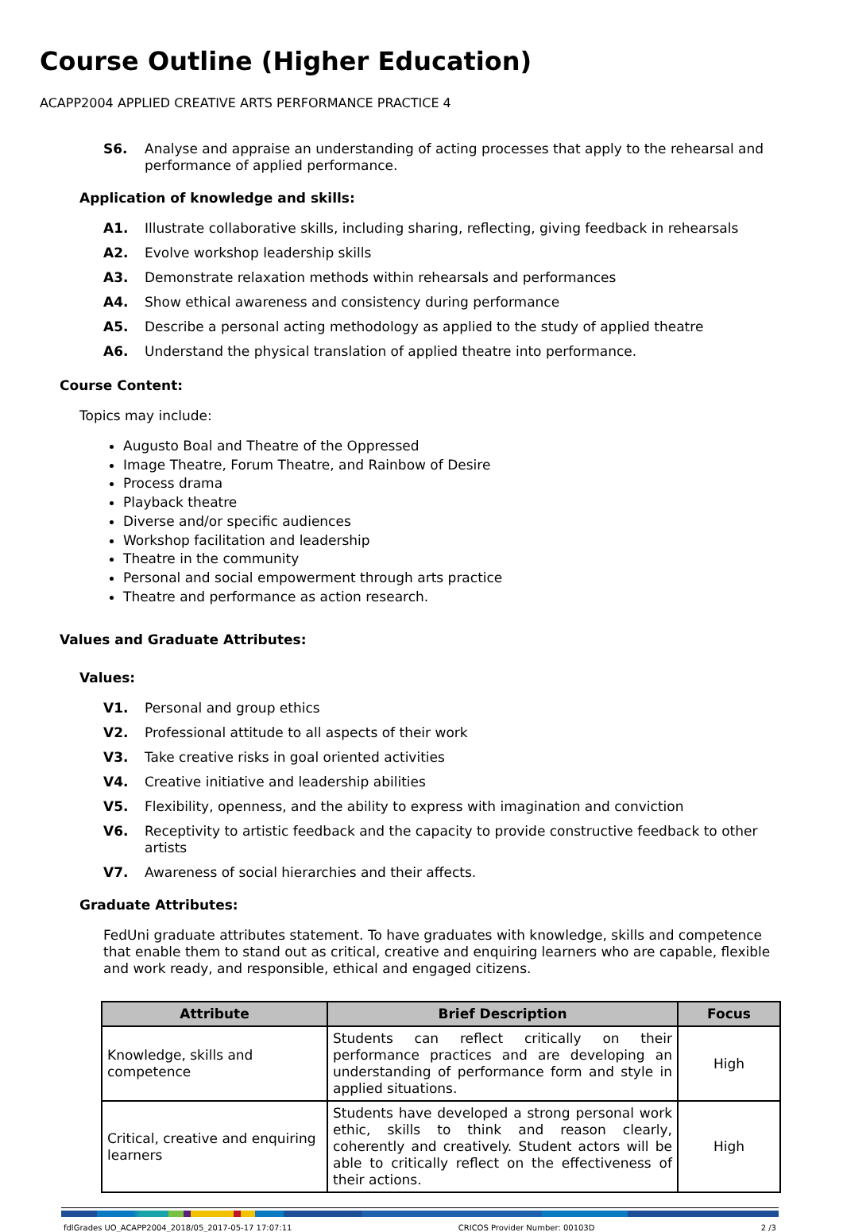Course Outline (Higher Education)
ACAPP2004 APPLIED CREATIVE ARTS PERFORMANCE PRACTICE 4
S6. Analyse and appraise an understanding of acting processes that apply to the rehearsal and performance of applied performance.
Application of knowledge and skills:
A1. Illustrate collaborative skills, including sharing, reflecting, giving feedback in rehearsals
A2. Evolve workshop leadership skills
A3. Demonstrate relaxation methods within rehearsals and performances
A4. Show ethical awareness and consistency during performance
A5. Describe a personal acting methodology as applied to the study of applied theatre
A6. Understand the physical translation of applied theatre into performance.
Course Content:
Topics may include:
Augusto Boal and Theatre of the Oppressed
Image Theatre, Forum Theatre, and Rainbow of Desire
Process drama
Playback theatre
Diverse and/or specific audiences
Workshop facilitation and leadership
Theatre in the community
Personal and social empowerment through arts practice
Theatre and performance as action research.
Values and Graduate Attributes:
Values:
V1. Personal and group ethics
V2. Professional attitude to all aspects of their work
V3. Take creative risks in goal oriented activities
V4. Creative initiative and leadership abilities
V5. Flexibility, openness, and the ability to express with imagination and conviction
V6. Receptivity to artistic feedback and the capacity to provide constructive feedback to other artists
V7. Awareness of social hierarchies and their affects.
Graduate Attributes:
FedUni graduate attributes statement. To have graduates with knowledge, skills and competence that enable them to stand out as critical, creative and enquiring learners who are capable, flexible and work ready, and responsible, ethical and engaged citizens.
| Attribute | Brief Description | Focus |
| --- | --- | --- |
| Knowledge, skills and competence | Students can reflect critically on their performance practices and are developing an understanding of performance form and style in applied situations. | High |
| Critical, creative and enquiring learners | Students have developed a strong personal work ethic, skills to think and reason clearly, coherently and creatively. Student actors will be able to critically reflect on the effectiveness of their actions. | High |
fdlGrades UO_ACAPP2004_2018/05_2017-05-17 17:07:11 CRICOS Provider Number: 00103D 2 /3